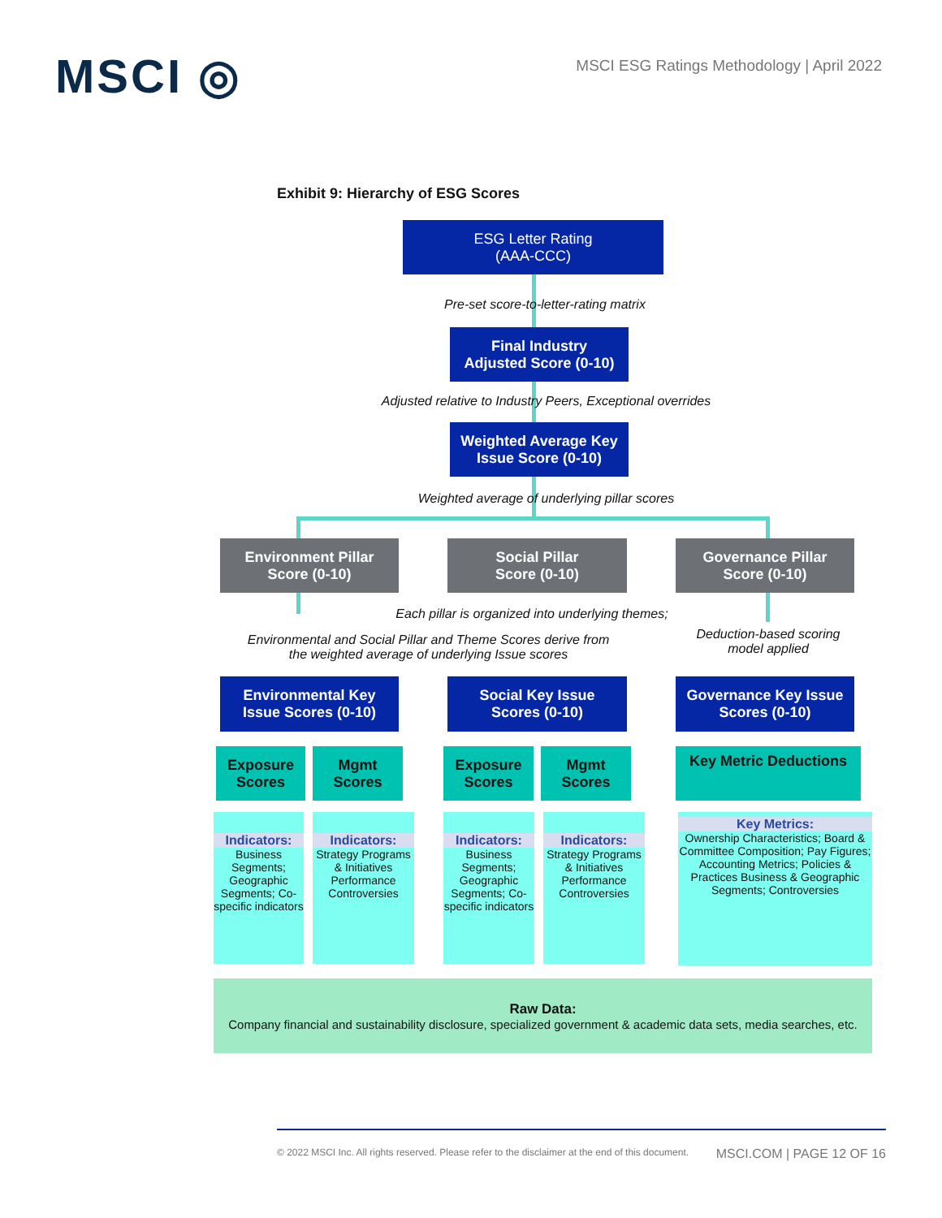MSCI ◎
MSCI ESG Ratings Methodology | April 2022
Exhibit 9: Hierarchy of ESG Scores
ESG Letter Rating
(AAA-CCC)
Pre-set score-to-letter-rating matrix
Final Industry
Adjusted Score (0-10)
Adjusted relative to Industry Peers, Exceptional overrides
Weighted Average Key
Issue Score (0-10)
Weighted average of underlying pillar scores
Environment Pillar
Score (0-10)
Social Pillar
Score (0-10)
Governance Pillar
Score (0-10)
Each pillar is organized into underlying themes;
Environmental and Social Pillar and Theme Scores derive from
the weighted average of underlying Issue scores
Deduction-based scoring
model applied
Environmental Key
Issue Scores (0-10)
Social Key Issue
Scores (0-10)
Governance Key Issue
Scores (0-10)
Exposure
Scores
Mgmt
Scores
Exposure
Scores
Mgmt
Scores
Key Metric Deductions
Indicators:
Business Segments; Geographic Segments; Co-specific indicators
Indicators:
Strategy Programs & Initiatives Performance Controversies
Indicators:
Business Segments; Geographic Segments; Co-specific indicators
Indicators:
Strategy Programs & Initiatives Performance Controversies
Key Metrics:
Ownership Characteristics; Board & Committee Composition; Pay Figures; Accounting Metrics; Policies & Practices Business & Geographic Segments; Controversies
Raw Data:
Company financial and sustainability disclosure, specialized government & academic data sets, media searches, etc.
© 2022 MSCI Inc. All rights reserved. Please refer to the disclaimer at the end of this document. MSCI.COM | PAGE 12 OF 16